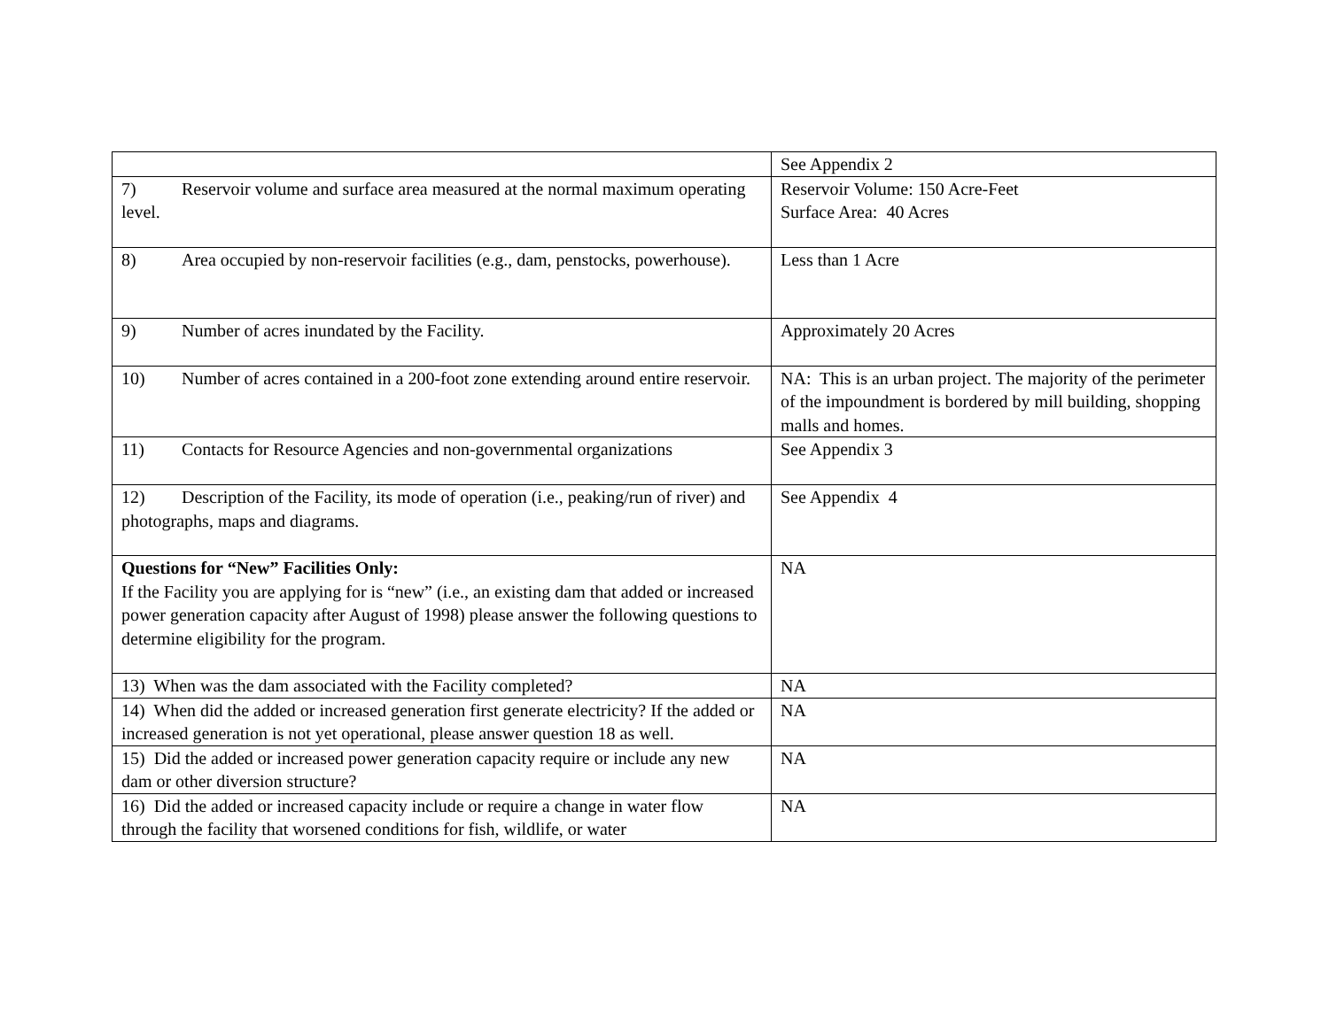| | See Appendix 2 |
| 7) Reservoir volume and surface area measured at the normal maximum operating level. | Reservoir Volume: 150 Acre-Feet Surface Area: 40 Acres |
| 8) Area occupied by non-reservoir facilities (e.g., dam, penstocks, powerhouse). | Less than 1 Acre |
| 9) Number of acres inundated by the Facility. | Approximately 20 Acres |
| 10) Number of acres contained in a 200-foot zone extending around entire reservoir. | NA: This is an urban project. The majority of the perimeter of the impoundment is bordered by mill building, shopping malls and homes. |
| 11) Contacts for Resource Agencies and non-governmental organizations | See Appendix 3 |
| 12) Description of the Facility, its mode of operation (i.e., peaking/run of river) and photographs, maps and diagrams. | See Appendix 4 |
| Questions for “New” Facilities Only: If the Facility you are applying for is “new” (i.e., an existing dam that added or increased power generation capacity after August of 1998) please answer the following questions to determine eligibility for the program. | NA |
| 13) When was the dam associated with the Facility completed? | NA |
| 14) When did the added or increased generation first generate electricity? If the added or increased generation is not yet operational, please answer question 18 as well. | NA |
| 15) Did the added or increased power generation capacity require or include any new dam or other diversion structure? | NA |
| 16) Did the added or increased capacity include or require a change in water flow through the facility that worsened conditions for fish, wildlife, or water | NA |